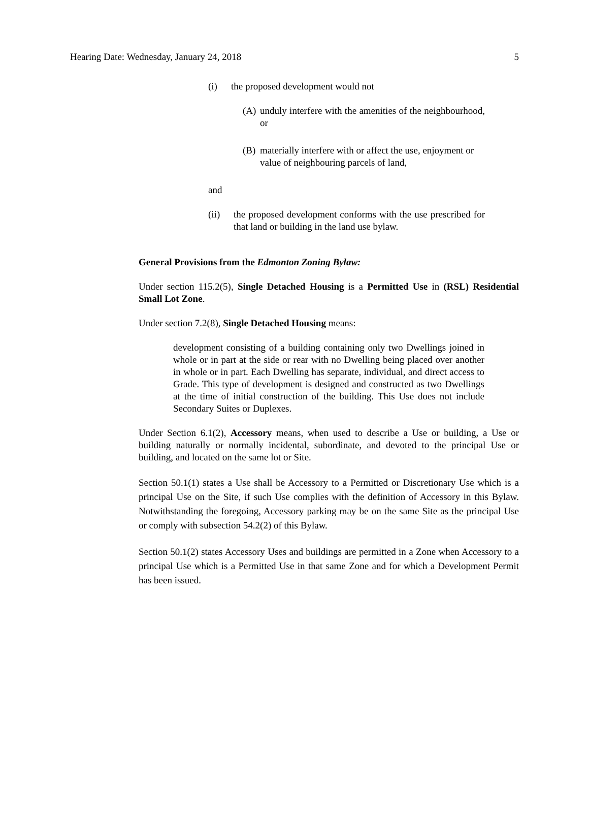Hearing Date: Wednesday, January 24, 2018 5
(i) the proposed development would not
(A) unduly interfere with the amenities of the neighbourhood, or
(B) materially interfere with or affect the use, enjoyment or value of neighbouring parcels of land,
and
(ii) the proposed development conforms with the use prescribed for that land or building in the land use bylaw.
General Provisions from the Edmonton Zoning Bylaw:
Under section 115.2(5), Single Detached Housing is a Permitted Use in (RSL) Residential Small Lot Zone.
Under section 7.2(8), Single Detached Housing means:
development consisting of a building containing only two Dwellings joined in whole or in part at the side or rear with no Dwelling being placed over another in whole or in part. Each Dwelling has separate, individual, and direct access to Grade. This type of development is designed and constructed as two Dwellings at the time of initial construction of the building. This Use does not include Secondary Suites or Duplexes.
Under Section 6.1(2), Accessory means, when used to describe a Use or building, a Use or building naturally or normally incidental, subordinate, and devoted to the principal Use or building, and located on the same lot or Site.
Section 50.1(1) states a Use shall be Accessory to a Permitted or Discretionary Use which is a principal Use on the Site, if such Use complies with the definition of Accessory in this Bylaw. Notwithstanding the foregoing, Accessory parking may be on the same Site as the principal Use or comply with subsection 54.2(2) of this Bylaw.
Section 50.1(2) states Accessory Uses and buildings are permitted in a Zone when Accessory to a principal Use which is a Permitted Use in that same Zone and for which a Development Permit has been issued.